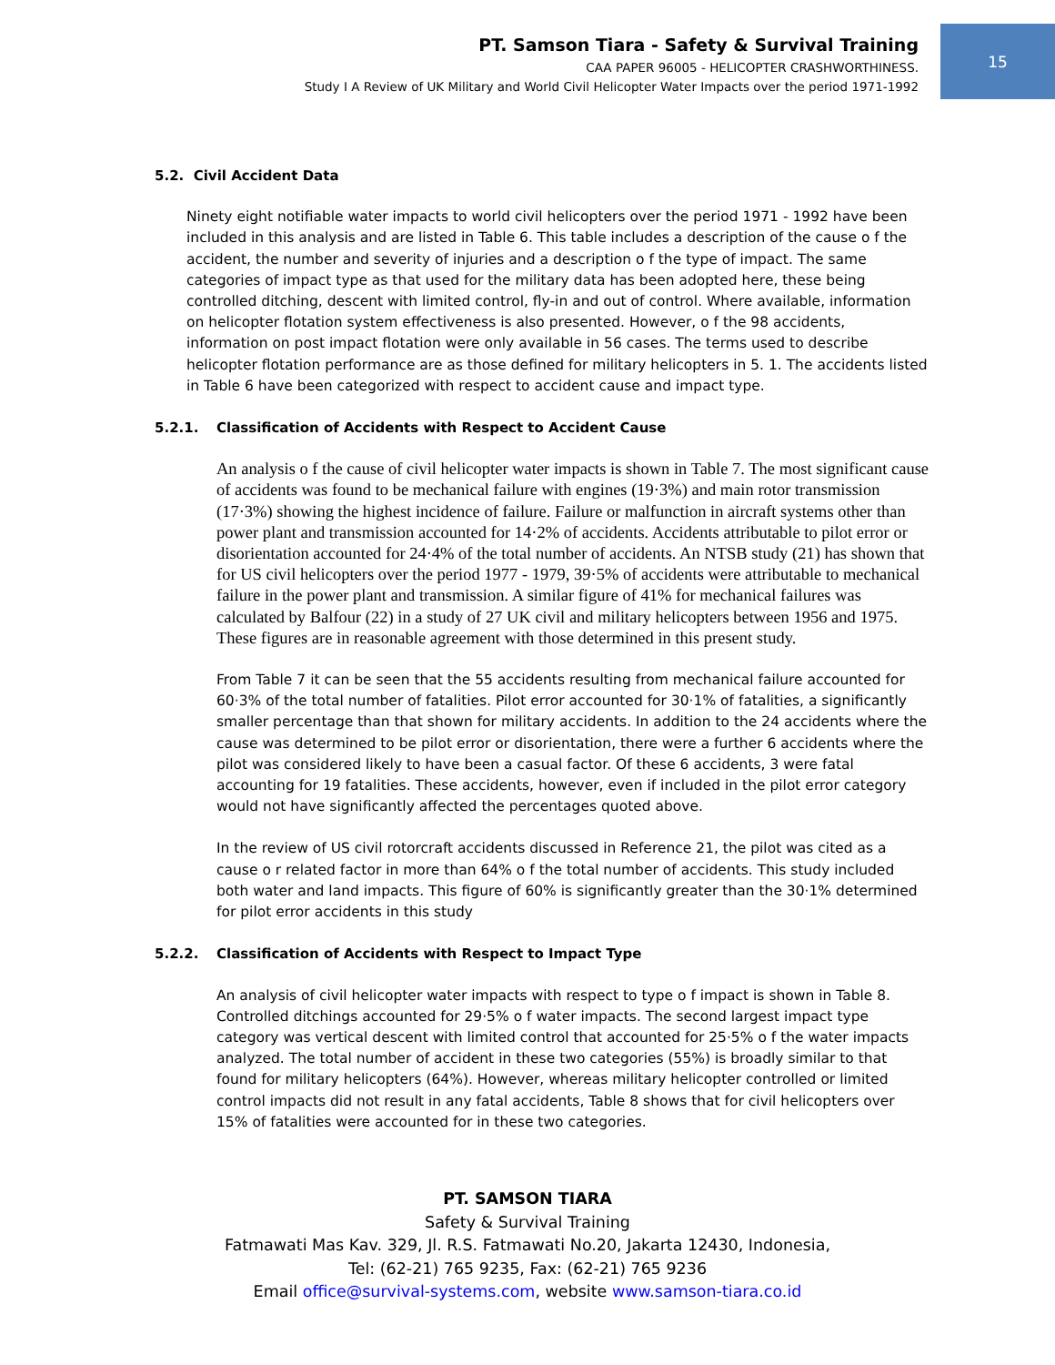15
PT. Samson Tiara - Safety & Survival Training
CAA PAPER 96005 - HELICOPTER CRASHWORTHINESS.
Study I A Review of UK Military and World Civil Helicopter Water Impacts over the period 1971-1992
5.2. Civil Accident Data
Ninety eight notifiable water impacts to world civil helicopters over the period 1971 - 1992 have been included in this analysis and are listed in Table 6. This table includes a description of the cause o f the accident, the number and severity of injuries and a description o f the type of impact. The same categories of impact type as that used for the military data has been adopted here, these being controlled ditching, descent with limited control, fly-in and out of control. Where available, information on helicopter flotation system effectiveness is also presented. However, o f the 98 accidents, information on post impact flotation were only available in 56 cases. The terms used to describe helicopter flotation performance are as those defined for military helicopters in 5. 1. The accidents listed in Table 6 have been categorized with respect to accident cause and impact type.
5.2.1. Classification of Accidents with Respect to Accident Cause
An analysis o f the cause of civil helicopter water impacts is shown in Table 7. The most significant cause of accidents was found to be mechanical failure with engines (19·3%) and main rotor transmission (17·3%) showing the highest incidence of failure. Failure or malfunction in aircraft systems other than power plant and transmission accounted for 14·2% of accidents. Accidents attributable to pilot error or disorientation accounted for 24·4% of the total number of accidents. An NTSB study (21) has shown that for US civil helicopters over the period 1977 - 1979, 39·5% of accidents were attributable to mechanical failure in the power plant and transmission. A similar figure of 41% for mechanical failures was calculated by Balfour (22) in a study of 27 UK civil and military helicopters between 1956 and 1975. These figures are in reasonable agreement with those determined in this present study.
From Table 7 it can be seen that the 55 accidents resulting from mechanical failure accounted for 60·3% of the total number of fatalities. Pilot error accounted for 30·1% of fatalities, a significantly smaller percentage than that shown for military accidents. In addition to the 24 accidents where the cause was determined to be pilot error or disorientation, there were a further 6 accidents where the pilot was considered likely to have been a casual factor. Of these 6 accidents, 3 were fatal accounting for 19 fatalities. These accidents, however, even if included in the pilot error category would not have significantly affected the percentages quoted above.
In the review of US civil rotorcraft accidents discussed in Reference 21, the pilot was cited as a cause o r related factor in more than 64% o f the total number of accidents. This study included both water and land impacts. This figure of 60% is significantly greater than the 30·1% determined for pilot error accidents in this study
5.2.2. Classification of Accidents with Respect to Impact Type
An analysis of civil helicopter water impacts with respect to type o f impact is shown in Table 8. Controlled ditchings accounted for 29·5% o f water impacts. The second largest impact type category was vertical descent with limited control that accounted for 25·5% o f the water impacts analyzed. The total number of accident in these two categories (55%) is broadly similar to that found for military helicopters (64%). However, whereas military helicopter controlled or limited control impacts did not result in any fatal accidents, Table 8 shows that for civil helicopters over 15% of fatalities were accounted for in these two categories.
PT. SAMSON TIARA
Safety & Survival Training
Fatmawati Mas Kav. 329, Jl. R.S. Fatmawati No.20, Jakarta 12430, Indonesia,
Tel: (62-21) 765 9235, Fax: (62-21) 765 9236
Email office@survival-systems.com, website www.samson-tiara.co.id